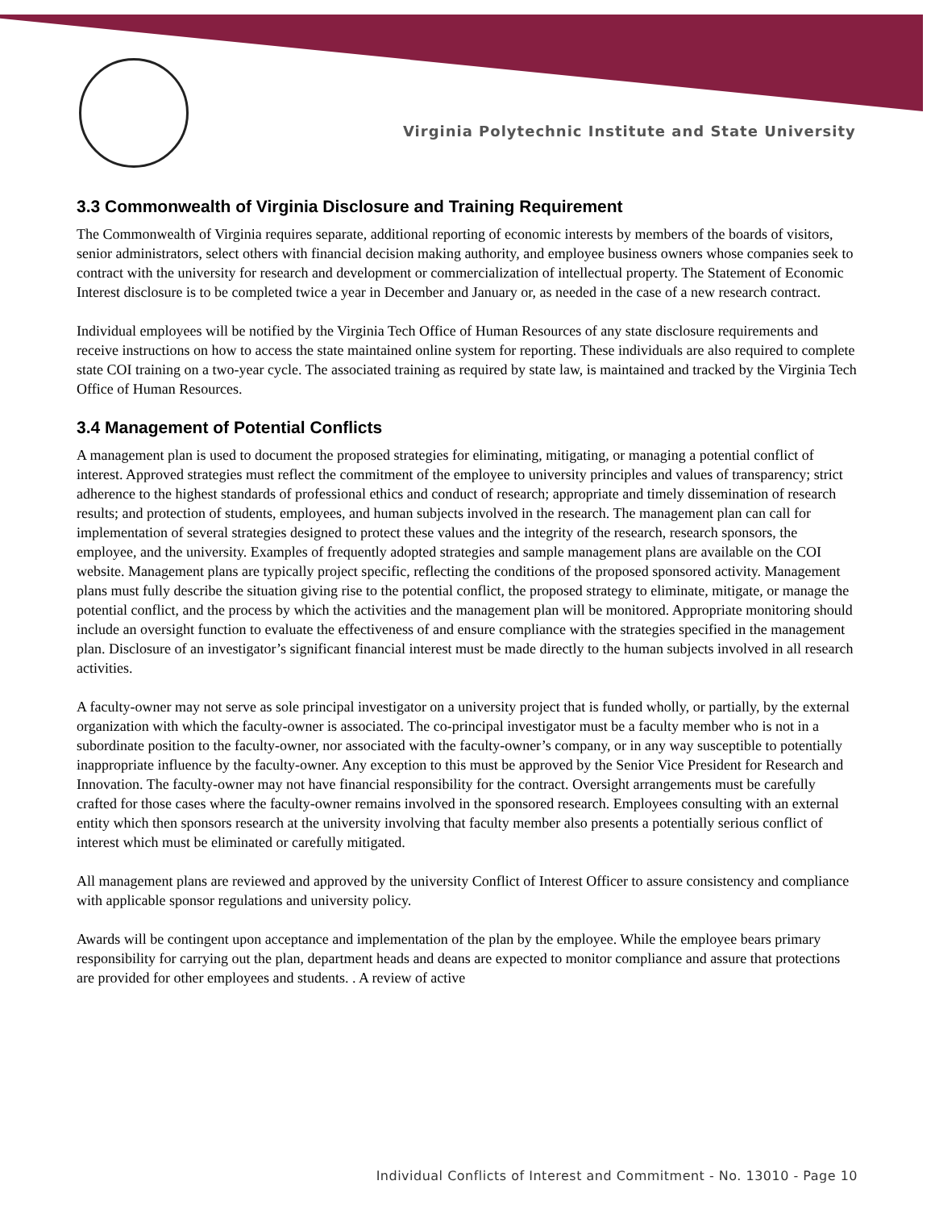Virginia Polytechnic Institute and State University
3.3 Commonwealth of Virginia Disclosure and Training Requirement
The Commonwealth of Virginia requires separate, additional reporting of economic interests by members of the boards of visitors, senior administrators, select others with financial decision making authority, and employee business owners whose companies seek to contract with the university for research and development or commercialization of intellectual property. The Statement of Economic Interest disclosure is to be completed twice a year in December and January or, as needed in the case of a new research contract.
Individual employees will be notified by the Virginia Tech Office of Human Resources of any state disclosure requirements and receive instructions on how to access the state maintained online system for reporting. These individuals are also required to complete state COI training on a two-year cycle. The associated training as required by state law, is maintained and tracked by the Virginia Tech Office of Human Resources.
3.4 Management of Potential Conflicts
A management plan is used to document the proposed strategies for eliminating, mitigating, or managing a potential conflict of interest. Approved strategies must reflect the commitment of the employee to university principles and values of transparency; strict adherence to the highest standards of professional ethics and conduct of research; appropriate and timely dissemination of research results; and protection of students, employees, and human subjects involved in the research. The management plan can call for implementation of several strategies designed to protect these values and the integrity of the research, research sponsors, the employee, and the university. Examples of frequently adopted strategies and sample management plans are available on the COI website. Management plans are typically project specific, reflecting the conditions of the proposed sponsored activity. Management plans must fully describe the situation giving rise to the potential conflict, the proposed strategy to eliminate, mitigate, or manage the potential conflict, and the process by which the activities and the management plan will be monitored. Appropriate monitoring should include an oversight function to evaluate the effectiveness of and ensure compliance with the strategies specified in the management plan. Disclosure of an investigator’s significant financial interest must be made directly to the human subjects involved in all research activities.
A faculty-owner may not serve as sole principal investigator on a university project that is funded wholly, or partially, by the external organization with which the faculty-owner is associated. The co-principal investigator must be a faculty member who is not in a subordinate position to the faculty-owner, nor associated with the faculty-owner’s company, or in any way susceptible to potentially inappropriate influence by the faculty-owner. Any exception to this must be approved by the Senior Vice President for Research and Innovation. The faculty-owner may not have financial responsibility for the contract. Oversight arrangements must be carefully crafted for those cases where the faculty-owner remains involved in the sponsored research. Employees consulting with an external entity which then sponsors research at the university involving that faculty member also presents a potentially serious conflict of interest which must be eliminated or carefully mitigated.
All management plans are reviewed and approved by the university Conflict of Interest Officer to assure consistency and compliance with applicable sponsor regulations and university policy.
Awards will be contingent upon acceptance and implementation of the plan by the employee. While the employee bears primary responsibility for carrying out the plan, department heads and deans are expected to monitor compliance and assure that protections are provided for other employees and students. . A review of active
Individual Conflicts of Interest and Commitment - No. 13010 - Page 10